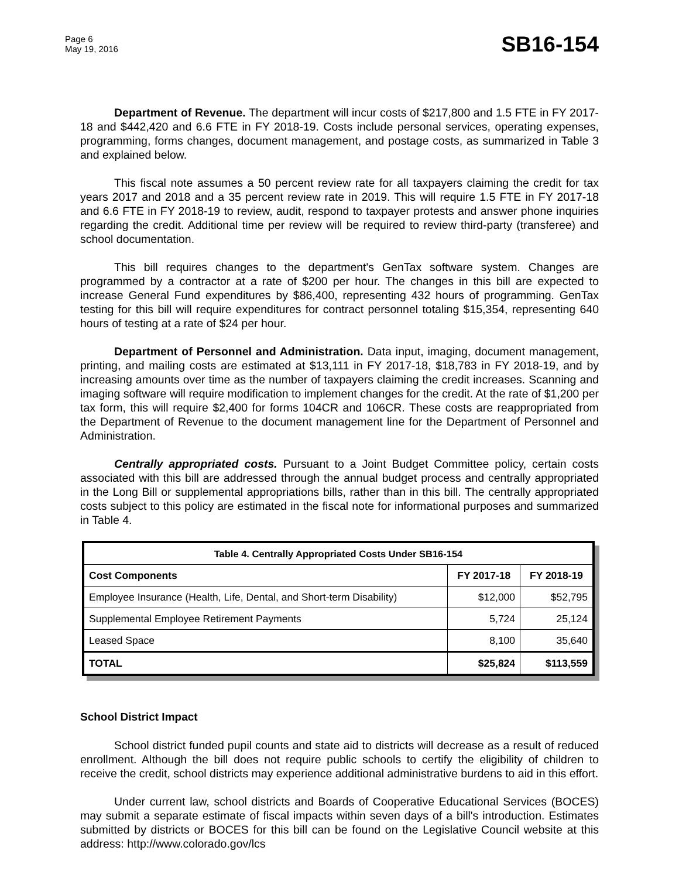Page 6
May 19, 2016
SB16-154
Department of Revenue. The department will incur costs of $217,800 and 1.5 FTE in FY 2017-18 and $442,420 and 6.6 FTE in FY 2018-19. Costs include personal services, operating expenses, programming, forms changes, document management, and postage costs, as summarized in Table 3 and explained below.
This fiscal note assumes a 50 percent review rate for all taxpayers claiming the credit for tax years 2017 and 2018 and a 35 percent review rate in 2019. This will require 1.5 FTE in FY 2017-18 and 6.6 FTE in FY 2018-19 to review, audit, respond to taxpayer protests and answer phone inquiries regarding the credit. Additional time per review will be required to review third-party (transferee) and school documentation.
This bill requires changes to the department's GenTax software system. Changes are programmed by a contractor at a rate of $200 per hour. The changes in this bill are expected to increase General Fund expenditures by $86,400, representing 432 hours of programming. GenTax testing for this bill will require expenditures for contract personnel totaling $15,354, representing 640 hours of testing at a rate of $24 per hour.
Department of Personnel and Administration. Data input, imaging, document management, printing, and mailing costs are estimated at $13,111 in FY 2017-18, $18,783 in FY 2018-19, and by increasing amounts over time as the number of taxpayers claiming the credit increases. Scanning and imaging software will require modification to implement changes for the credit. At the rate of $1,200 per tax form, this will require $2,400 for forms 104CR and 106CR. These costs are reappropriated from the Department of Revenue to the document management line for the Department of Personnel and Administration.
Centrally appropriated costs. Pursuant to a Joint Budget Committee policy, certain costs associated with this bill are addressed through the annual budget process and centrally appropriated in the Long Bill or supplemental appropriations bills, rather than in this bill. The centrally appropriated costs subject to this policy are estimated in the fiscal note for informational purposes and summarized in Table 4.
| Table 4. Centrally Appropriated Costs Under SB16-154 | | |
| --- | --- | --- |
| Cost Components | FY 2017-18 | FY 2018-19 |
| Employee Insurance (Health, Life, Dental, and Short-term Disability) | $12,000 | $52,795 |
| Supplemental Employee Retirement Payments | 5,724 | 25,124 |
| Leased Space | 8,100 | 35,640 |
| TOTAL | $25,824 | $113,559 |
School District Impact
School district funded pupil counts and state aid to districts will decrease as a result of reduced enrollment. Although the bill does not require public schools to certify the eligibility of children to receive the credit, school districts may experience additional administrative burdens to aid in this effort.
Under current law, school districts and Boards of Cooperative Educational Services (BOCES) may submit a separate estimate of fiscal impacts within seven days of a bill's introduction. Estimates submitted by districts or BOCES for this bill can be found on the Legislative Council website at this address: http://www.colorado.gov/lcs